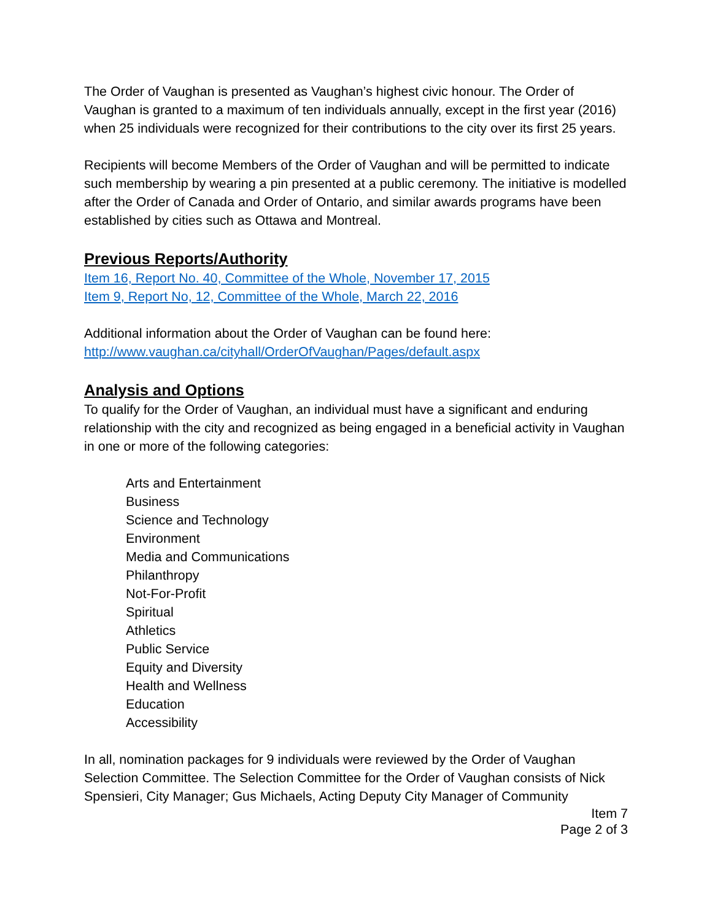The Order of Vaughan is presented as Vaughan’s highest civic honour. The Order of Vaughan is granted to a maximum of ten individuals annually, except in the first year (2016) when 25 individuals were recognized for their contributions to the city over its first 25 years.
Recipients will become Members of the Order of Vaughan and will be permitted to indicate such membership by wearing a pin presented at a public ceremony. The initiative is modelled after the Order of Canada and Order of Ontario, and similar awards programs have been established by cities such as Ottawa and Montreal.
Previous Reports/Authority
Item 16, Report No. 40, Committee of the Whole, November 17, 2015
Item 9, Report No, 12, Committee of the Whole, March 22, 2016
Additional information about the Order of Vaughan can be found here:
http://www.vaughan.ca/cityhall/OrderOfVaughan/Pages/default.aspx
Analysis and Options
To qualify for the Order of Vaughan, an individual must have a significant and enduring relationship with the city and recognized as being engaged in a beneficial activity in Vaughan in one or more of the following categories:
Arts and Entertainment
Business
Science and Technology
Environment
Media and Communications
Philanthropy
Not-For-Profit
Spiritual
Athletics
Public Service
Equity and Diversity
Health and Wellness
Education
Accessibility
In all, nomination packages for 9 individuals were reviewed by the Order of Vaughan Selection Committee. The Selection Committee for the Order of Vaughan consists of Nick Spensieri, City Manager; Gus Michaels, Acting Deputy City Manager of Community
Item 7
Page 2 of 3